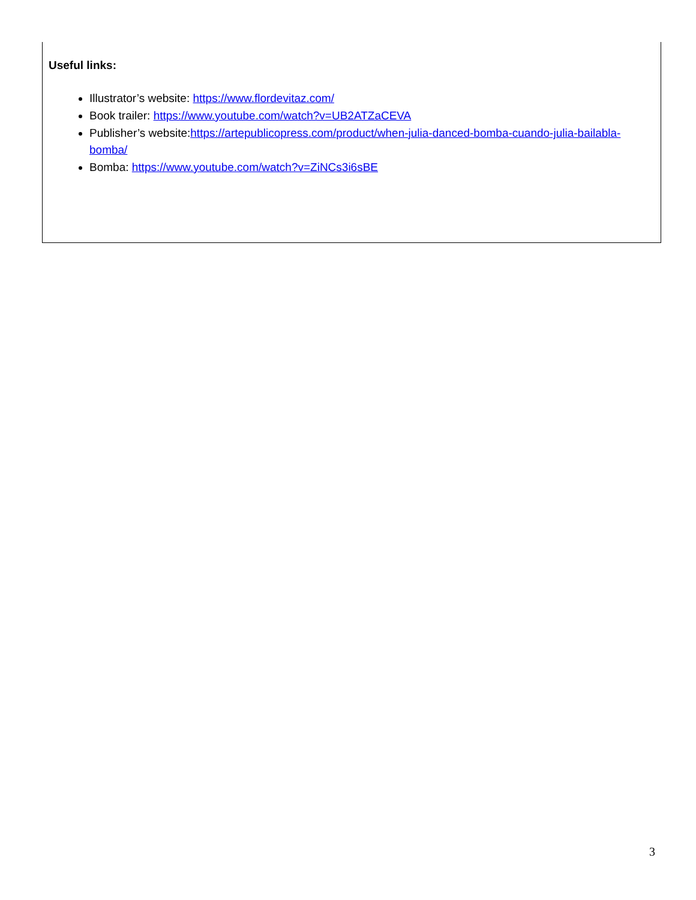Useful links:
Illustrator’s website: https://www.flordevitaz.com/
Book trailer: https://www.youtube.com/watch?v=UB2ATZaCEVA
Publisher’s website:https://artepublicopress.com/product/when-julia-danced-bomba-cuando-julia-bailabla-bomba/
Bomba: https://www.youtube.com/watch?v=ZiNCs3i6sBE
3